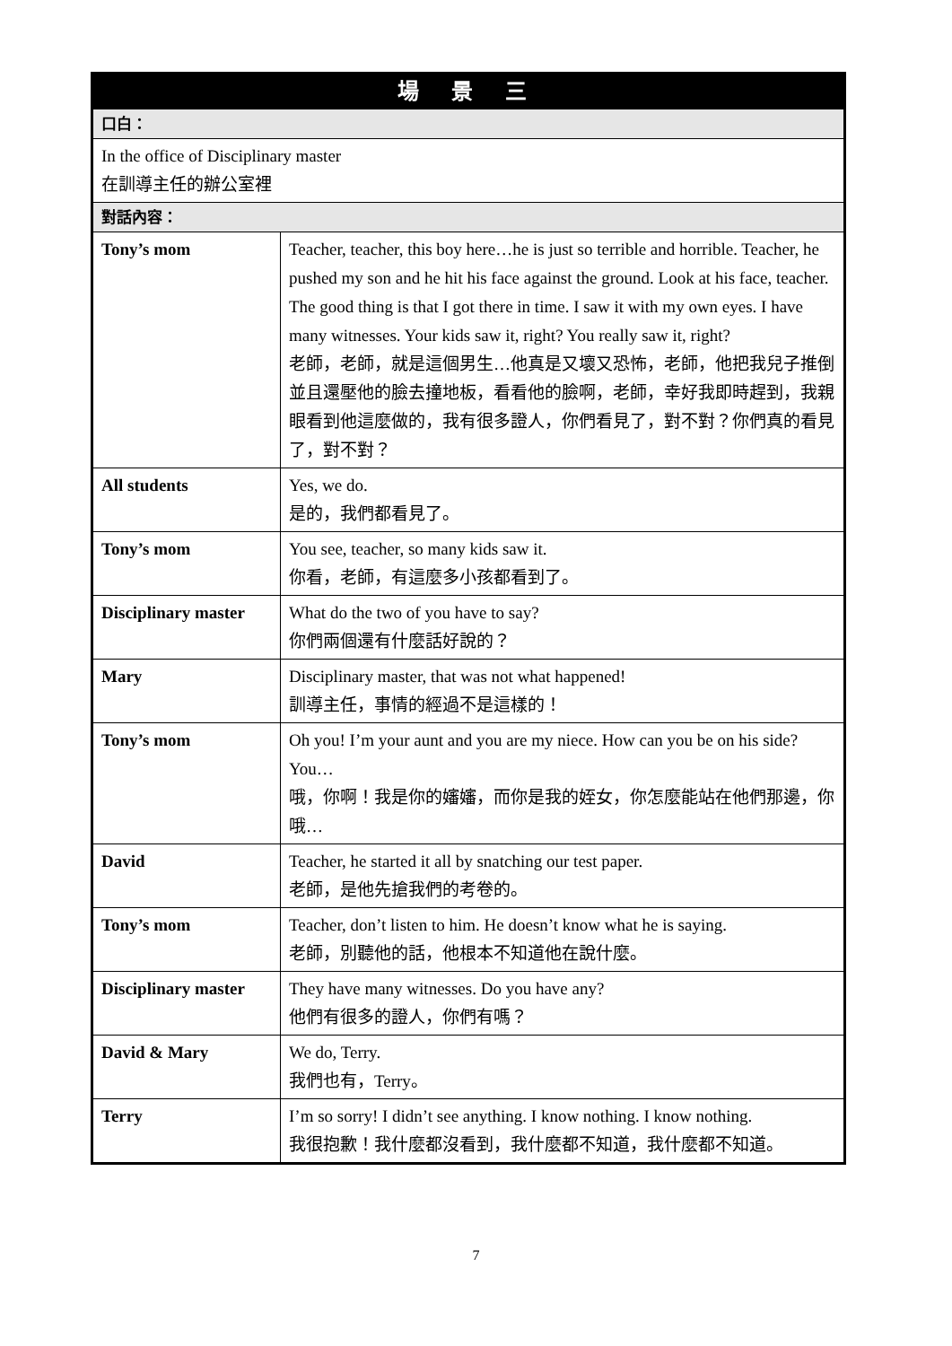| 場 景 三 | |
| --- | --- |
| 口白： | |
| In the office of Disciplinary master 在訓導主任的辦公室裡 | |
| 對話內容： | |
| Tony’s mom | Teacher, teacher, this boy here…he is just so terrible and horrible. Teacher, he pushed my son and he hit his face against the ground. Look at his face, teacher. The good thing is that I got there in time. I saw it with my own eyes. I have many witnesses. Your kids saw it, right? You really saw it, right? 老師，老師，就是這個男生…他真是又壞又恐怖，老師，他把我兒子推倒並且還壓他的臉去撞地板，看看他的臉啊，老師，幸好我即時趕到，我親眼看到他這麼做的，我有很多證人，你們看見了，對不對？你們真的看見了，對不對？ |
| All students | Yes, we do. 是的，我們都看見了。 |
| Tony’s mom | You see, teacher, so many kids saw it. 你看，老師，有這麼多小孩都看到了。 |
| Disciplinary master | What do the two of you have to say? 你們兩個還有什麼話好說的？ |
| Mary | Disciplinary master, that was not what happened! 訓導主任，事情的經過不是這樣的！ |
| Tony’s mom | Oh you! I’m your aunt and you are my niece. How can you be on his side? You… 哦，你啊！我是你的嬸嬸，而你是我的姪女，你怎麼能站在他們那邊，你哦… |
| David | Teacher, he started it all by snatching our test paper. 老師，是他先搶我們的考卷的。 |
| Tony’s mom | Teacher, don’t listen to him. He doesn’t know what he is saying. 老師，別聽他的話，他根本不知道他在說什麼。 |
| Disciplinary master | They have many witnesses. Do you have any? 他們有很多的證人，你們有嗎？ |
| David & Mary | We do, Terry. 我們也有，Terry。 |
| Terry | I’m so sorry! I didn’t see anything. I know nothing. I know nothing. 我很抱歉！我什麼都沒看到，我什麼都不知道，我什麼都不知道。 |
7